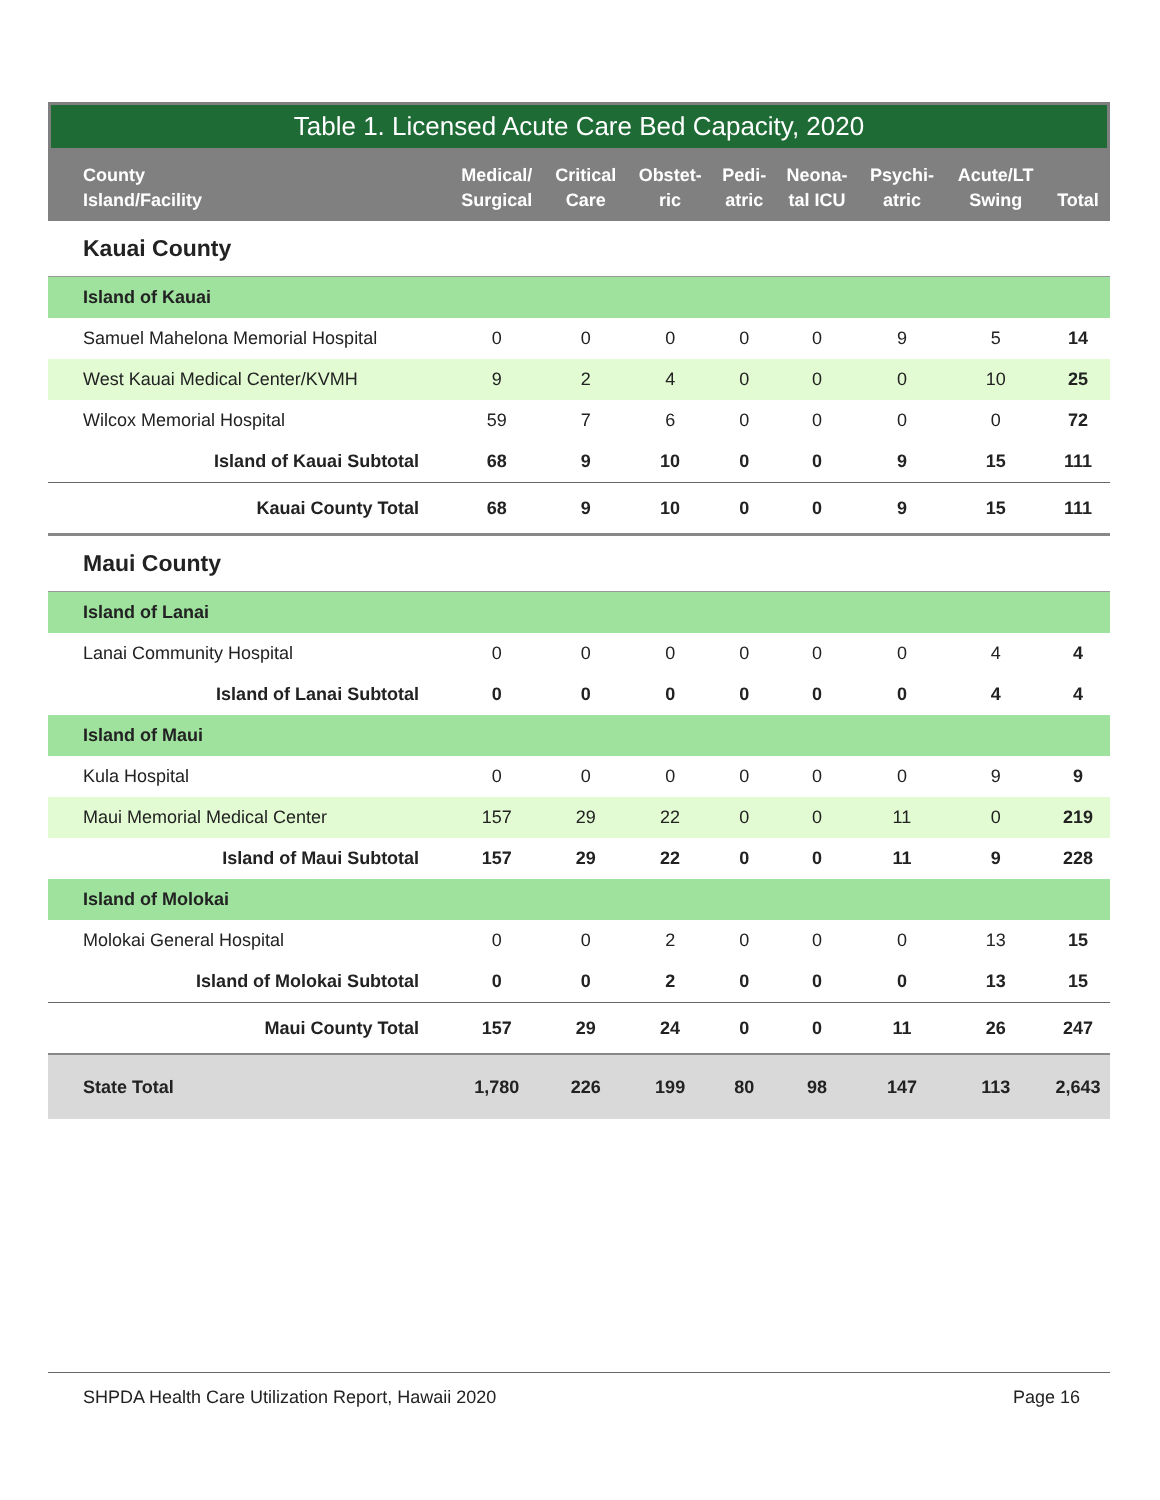Table 1. Licensed Acute Care Bed Capacity, 2020
| County Island/Facility | Medical/ Surgical | Critical Care | Obstet- ric | Pedi- atric | Neona- tal ICU | Psychi- atric | Acute/LT Swing | Total |
| --- | --- | --- | --- | --- | --- | --- | --- | --- |
| Kauai County | | | | | | | | |
| Island of Kauai | | | | | | | | |
| Samuel Mahelona Memorial Hospital | 0 | 0 | 0 | 0 | 0 | 9 | 5 | 14 |
| West Kauai Medical Center/KVMH | 9 | 2 | 4 | 0 | 0 | 0 | 10 | 25 |
| Wilcox Memorial Hospital | 59 | 7 | 6 | 0 | 0 | 0 | 0 | 72 |
| Island of Kauai Subtotal | 68 | 9 | 10 | 0 | 0 | 9 | 15 | 111 |
| Kauai County Total | 68 | 9 | 10 | 0 | 0 | 9 | 15 | 111 |
| Maui County | | | | | | | | |
| Island of Lanai | | | | | | | | |
| Lanai Community Hospital | 0 | 0 | 0 | 0 | 0 | 0 | 4 | 4 |
| Island of Lanai Subtotal | 0 | 0 | 0 | 0 | 0 | 0 | 4 | 4 |
| Island of Maui | | | | | | | | |
| Kula Hospital | 0 | 0 | 0 | 0 | 0 | 0 | 9 | 9 |
| Maui Memorial Medical Center | 157 | 29 | 22 | 0 | 0 | 11 | 0 | 219 |
| Island of Maui Subtotal | 157 | 29 | 22 | 0 | 0 | 11 | 9 | 228 |
| Island of Molokai | | | | | | | | |
| Molokai General Hospital | 0 | 0 | 2 | 0 | 0 | 0 | 13 | 15 |
| Island of Molokai Subtotal | 0 | 0 | 2 | 0 | 0 | 0 | 13 | 15 |
| Maui County Total | 157 | 29 | 24 | 0 | 0 | 11 | 26 | 247 |
| State Total | 1,780 | 226 | 199 | 80 | 98 | 147 | 113 | 2,643 |
SHPDA Health Care Utilization Report, Hawaii 2020 Page 16